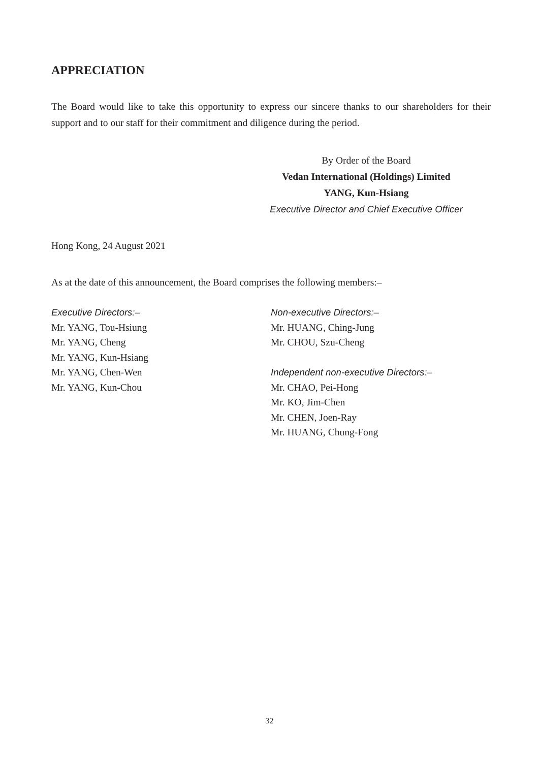APPRECIATION
The Board would like to take this opportunity to express our sincere thanks to our shareholders for their support and to our staff for their commitment and diligence during the period.
By Order of the Board
Vedan International (Holdings) Limited
YANG, Kun-Hsiang
Executive Director and Chief Executive Officer
Hong Kong, 24 August 2021
As at the date of this announcement, the Board comprises the following members:–
Executive Directors:–
Mr. YANG, Tou-Hsiung
Mr. YANG, Cheng
Mr. YANG, Kun-Hsiang
Mr. YANG, Chen-Wen
Mr. YANG, Kun-Chou
Non-executive Directors:–
Mr. HUANG, Ching-Jung
Mr. CHOU, Szu-Cheng
Independent non-executive Directors:–
Mr. CHAO, Pei-Hong
Mr. KO, Jim-Chen
Mr. CHEN, Joen-Ray
Mr. HUANG, Chung-Fong
32